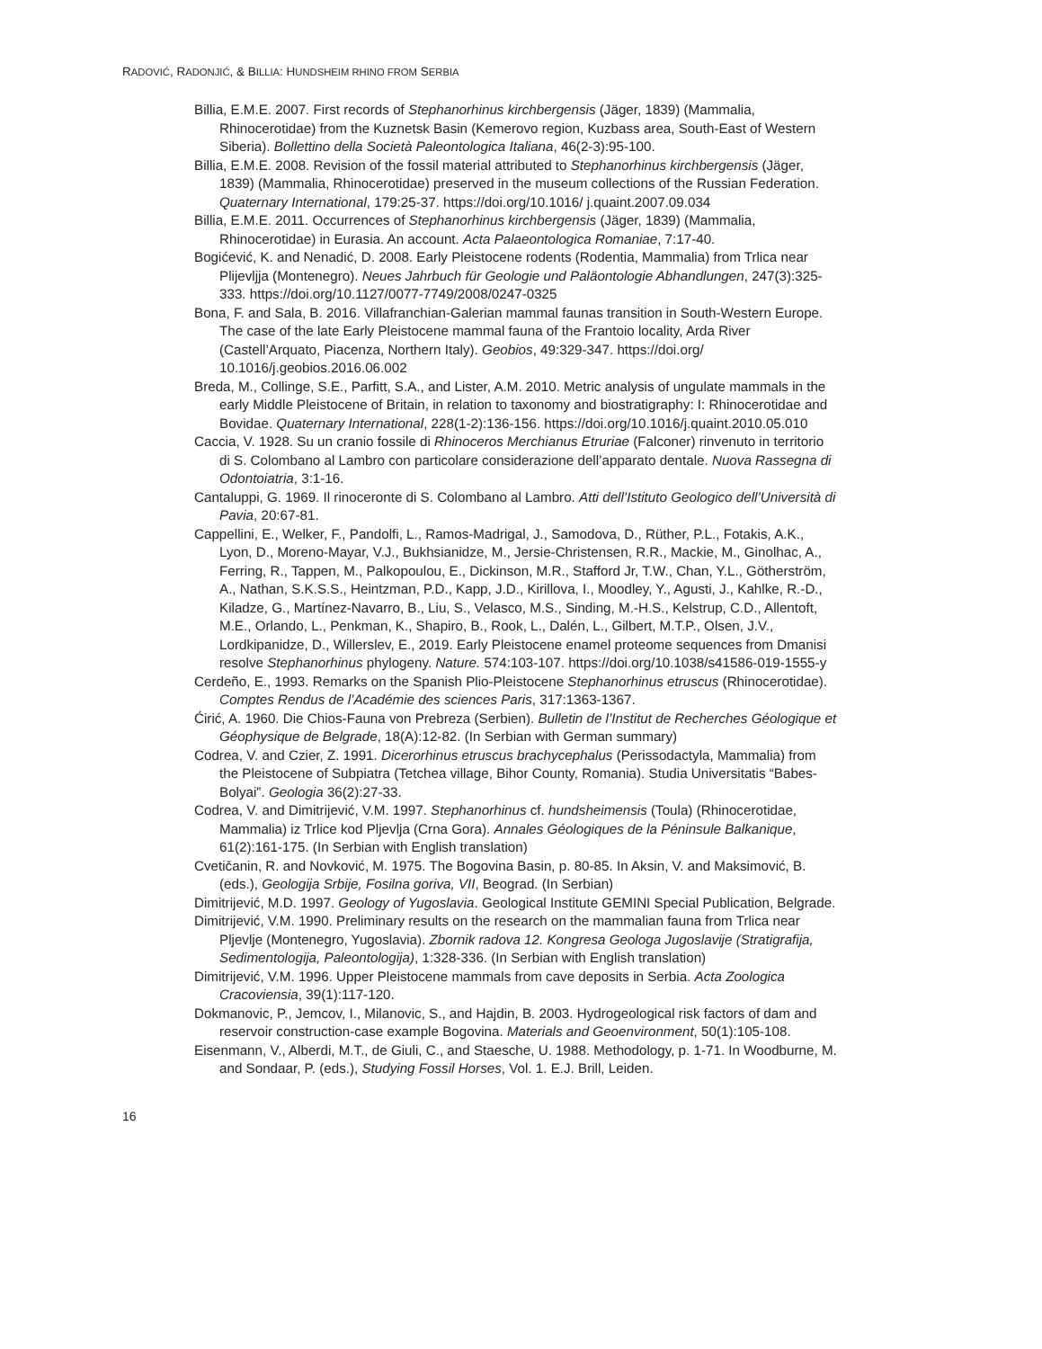RADOVIĆ, RADONJIĆ, & BILLIA: HUNDSHEIM RHINO FROM SERBIA
Billia, E.M.E. 2007. First records of Stephanorhinus kirchbergensis (Jäger, 1839) (Mammalia, Rhinocerotidae) from the Kuznetsk Basin (Kemerovo region, Kuzbass area, South-East of Western Siberia). Bollettino della Società Paleontologica Italiana, 46(2-3):95-100.
Billia, E.M.E. 2008. Revision of the fossil material attributed to Stephanorhinus kirchbergensis (Jäger, 1839) (Mammalia, Rhinocerotidae) preserved in the museum collections of the Russian Federation. Quaternary International, 179:25-37. https://doi.org/10.1016/ j.quaint.2007.09.034
Billia, E.M.E. 2011. Occurrences of Stephanorhinus kirchbergensis (Jäger, 1839) (Mammalia, Rhinocerotidae) in Eurasia. An account. Acta Palaeontologica Romaniae, 7:17-40.
Bogićević, K. and Nenadić, D. 2008. Early Pleistocene rodents (Rodentia, Mammalia) from Trlica near Plijevljja (Montenegro). Neues Jahrbuch für Geologie und Paläontologie Abhandlungen, 247(3):325-333. https://doi.org/10.1127/0077-7749/2008/0247-0325
Bona, F. and Sala, B. 2016. Villafranchian-Galerian mammal faunas transition in South-Western Europe. The case of the late Early Pleistocene mammal fauna of the Frantoio locality, Arda River (Castell’Arquato, Piacenza, Northern Italy). Geobios, 49:329-347. https://doi.org/ 10.1016/j.geobios.2016.06.002
Breda, M., Collinge, S.E., Parfitt, S.A., and Lister, A.M. 2010. Metric analysis of ungulate mammals in the early Middle Pleistocene of Britain, in relation to taxonomy and biostratigraphy: I: Rhinocerotidae and Bovidae. Quaternary International, 228(1-2):136-156. https://doi.org/10.1016/j.quaint.2010.05.010
Caccia, V. 1928. Su un cranio fossile di Rhinoceros Merchianus Etruriae (Falconer) rinvenuto in territorio di S. Colombano al Lambro con particolare considerazione dell’apparato dentale. Nuova Rassegna di Odontoiatria, 3:1-16.
Cantaluppi, G. 1969. Il rinoceronte di S. Colombano al Lambro. Atti dell’Istituto Geologico dell’Università di Pavia, 20:67-81.
Cappellini, E., Welker, F., Pandolfi, L., Ramos-Madrigal, J., Samodova, D., Rüther, P.L., Fotakis, A.K., Lyon, D., Moreno-Mayar, V.J., Bukhsianidze, M., Jersie-Christensen, R.R., Mackie, M., Ginolhac, A., Ferring, R., Tappen, M., Palkopoulou, E., Dickinson, M.R., Stafford Jr, T.W., Chan, Y.L., Götherström, A., Nathan, S.K.S.S., Heintzman, P.D., Kapp, J.D., Kirillova, I., Moodley, Y., Agusti, J., Kahlke, R.-D., Kiladze, G., Martínez-Navarro, B., Liu, S., Velasco, M.S., Sinding, M.-H.S., Kelstrup, C.D., Allentoft, M.E., Orlando, L., Penkman, K., Shapiro, B., Rook, L., Dalén, L., Gilbert, M.T.P., Olsen, J.V., Lordkipanidze, D., Willerslev, E., 2019. Early Pleistocene enamel proteome sequences from Dmanisi resolve Stephanorhinus phylogeny. Nature. 574:103-107. https://doi.org/10.1038/s41586-019-1555-y
Cerdeño, E., 1993. Remarks on the Spanish Plio-Pleistocene Stephanorhinus etruscus (Rhinocerotidae). Comptes Rendus de l’Académie des sciences Paris, 317:1363-1367.
Ćirić, A. 1960. Die Chios-Fauna von Prebreza (Serbien). Bulletin de l’Institut de Recherches Géologique et Géophysique de Belgrade, 18(A):12-82. (In Serbian with German summary)
Codrea, V. and Czier, Z. 1991. Dicerorhinus etruscus brachycephalus (Perissodactyla, Mammalia) from the Pleistocene of Subpiatra (Tetchea village, Bihor County, Romania). Studia Universitatis “Babes-Bolyai”. Geologia 36(2):27-33.
Codrea, V. and Dimitrijević, V.M. 1997. Stephanorhinus cf. hundsheimensis (Toula) (Rhinocerotidae, Mammalia) iz Trlice kod Pljevlja (Crna Gora). Annales Géologiques de la Péninsule Balkanique, 61(2):161-175. (In Serbian with English translation)
Cvetičanin, R. and Novković, M. 1975. The Bogovina Basin, p. 80-85. In Aksin, V. and Maksimović, B. (eds.), Geologija Srbije, Fosilna goriva, VII, Beograd. (In Serbian)
Dimitrijević, M.D. 1997. Geology of Yugoslavia. Geological Institute GEMINI Special Publication, Belgrade.
Dimitrijević, V.M. 1990. Preliminary results on the research on the mammalian fauna from Trlica near Pljevlje (Montenegro, Yugoslavia). Zbornik radova 12. Kongresa Geologa Jugoslavije (Stratigrafija, Sedimentologija, Paleontologija), 1:328-336. (In Serbian with English translation)
Dimitrijević, V.M. 1996. Upper Pleistocene mammals from cave deposits in Serbia. Acta Zoologica Cracoviensia, 39(1):117-120.
Dokmanovic, P., Jemcov, I., Milanovic, S., and Hajdin, B. 2003. Hydrogeological risk factors of dam and reservoir construction-case example Bogovina. Materials and Geoenvironment, 50(1):105-108.
Eisenmann, V., Alberdi, M.T., de Giuli, C., and Staesche, U. 1988. Methodology, p. 1-71. In Woodburne, M. and Sondaar, P. (eds.), Studying Fossil Horses, Vol. 1. E.J. Brill, Leiden.
16